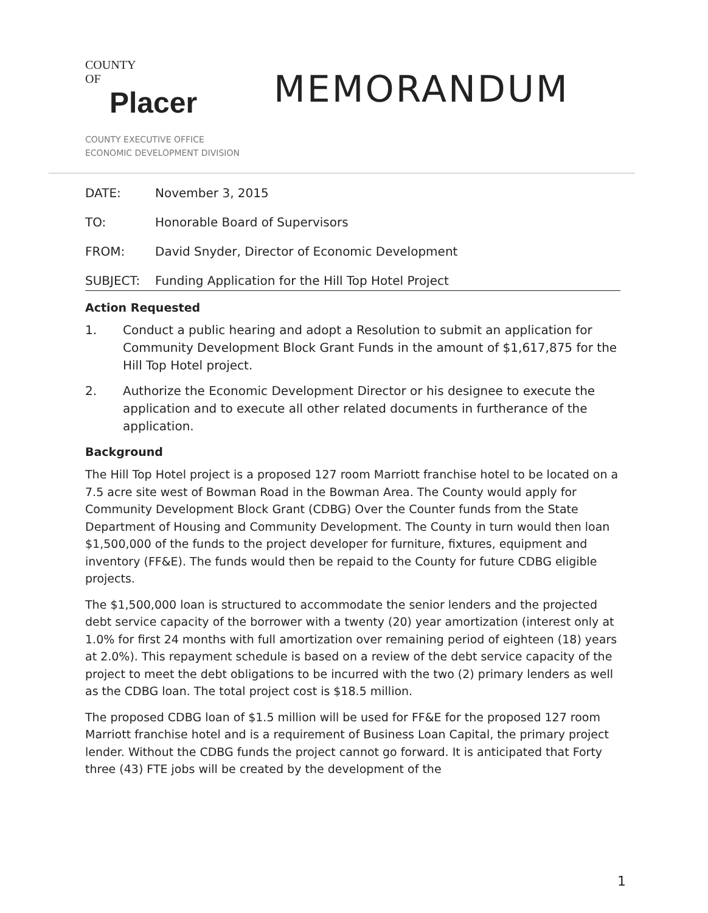COUNTY
OF
Placer
MEMORANDUM
COUNTY EXECUTIVE OFFICE
ECONOMIC DEVELOPMENT DIVISION
| DATE: | November 3, 2015 |
| TO: | Honorable Board of Supervisors |
| FROM: | David Snyder, Director of Economic Development |
| SUBJECT: | Funding Application for the Hill Top Hotel Project |
Action Requested
1. Conduct a public hearing and adopt a Resolution to submit an application for Community Development Block Grant Funds in the amount of $1,617,875 for the Hill Top Hotel project.
2. Authorize the Economic Development Director or his designee to execute the application and to execute all other related documents in furtherance of the application.
Background
The Hill Top Hotel project is a proposed 127 room Marriott franchise hotel to be located on a 7.5 acre site west of Bowman Road in the Bowman Area. The County would apply for Community Development Block Grant (CDBG) Over the Counter funds from the State Department of Housing and Community Development. The County in turn would then loan $1,500,000 of the funds to the project developer for furniture, fixtures, equipment and inventory (FF&E). The funds would then be repaid to the County for future CDBG eligible projects.
The $1,500,000 loan is structured to accommodate the senior lenders and the projected debt service capacity of the borrower with a twenty (20) year amortization (interest only at 1.0% for first 24 months with full amortization over remaining period of eighteen (18) years at 2.0%). This repayment schedule is based on a review of the debt service capacity of the project to meet the debt obligations to be incurred with the two (2) primary lenders as well as the CDBG loan. The total project cost is $18.5 million.
The proposed CDBG loan of $1.5 million will be used for FF&E for the proposed 127 room Marriott franchise hotel and is a requirement of Business Loan Capital, the primary project lender. Without the CDBG funds the project cannot go forward. It is anticipated that Forty three (43) FTE jobs will be created by the development of the
1